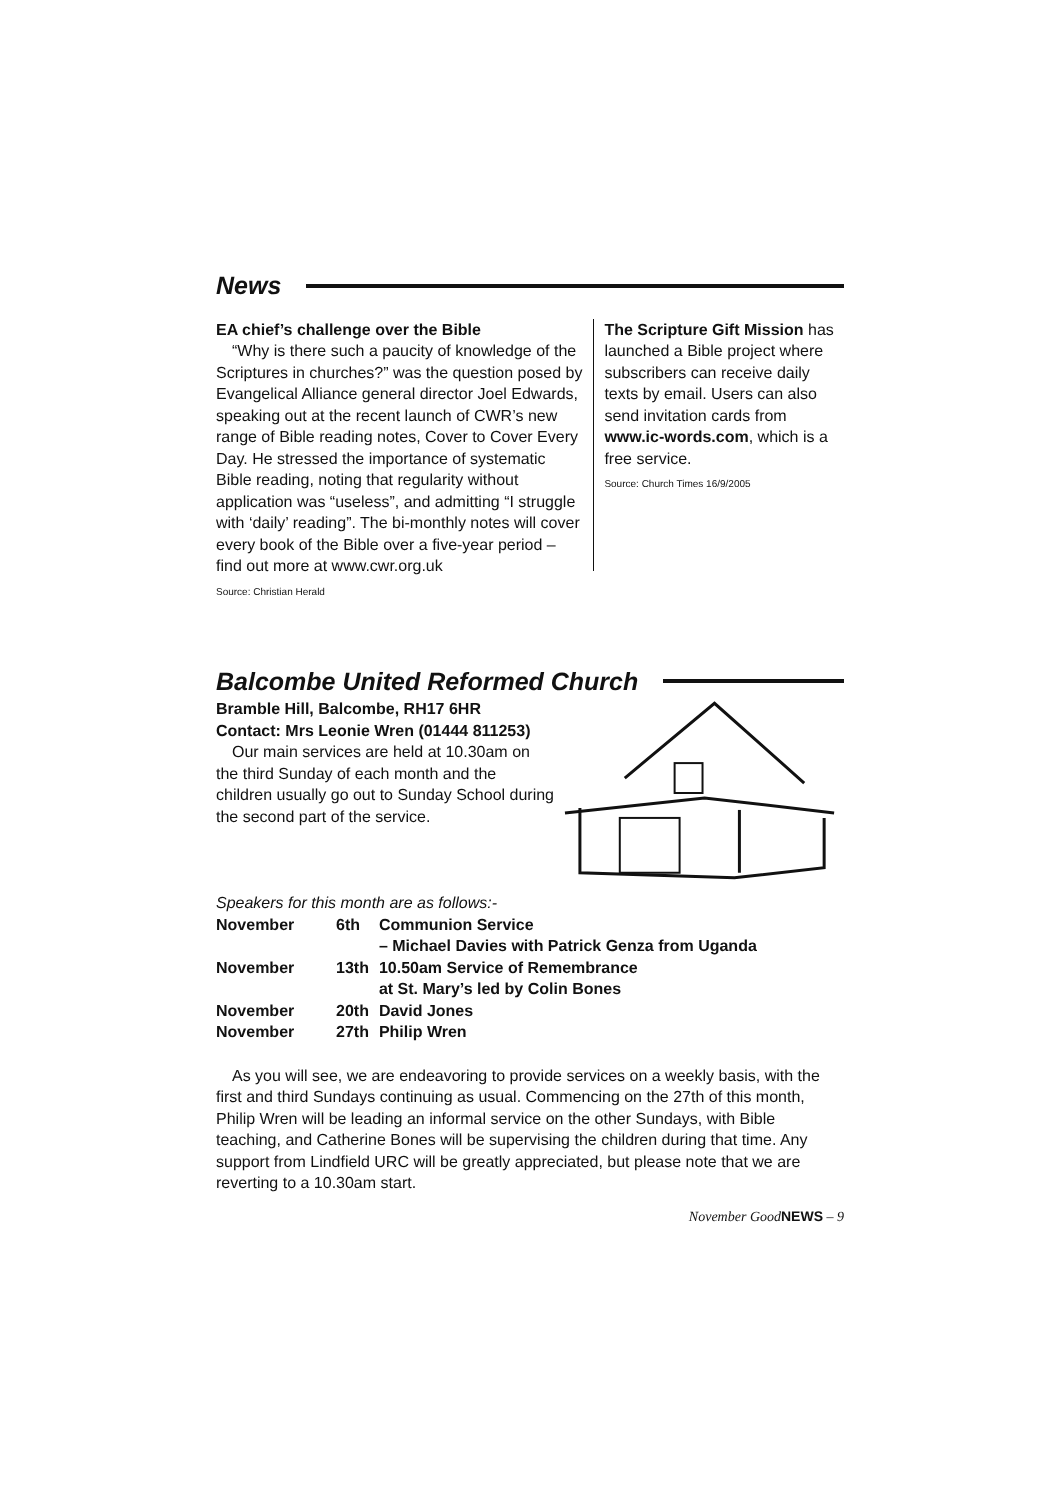News
EA chief’s challenge over the Bible
“Why is there such a paucity of knowledge of the Scriptures in churches?” was the question posed by Evangelical Alliance general director Joel Edwards, speaking out at the recent launch of CWR’s new range of Bible reading notes, Cover to Cover Every Day. He stressed the importance of systematic Bible reading, noting that regularity without application was “useless”, and admitting “I struggle with ‘daily’ reading”. The bi-monthly notes will cover every book of the Bible over a five-year period – find out more at www.cwr.org.uk
Source: Christian Herald
The Scripture Gift Mission has launched a Bible project where subscribers can receive daily texts by email. Users can also send invitation cards from www.ic-words.com, which is a free service.
Source: Church Times 16/9/2005
Balcombe United Reformed Church
Bramble Hill, Balcombe, RH17 6HR
Contact: Mrs Leonie Wren (01444 811253)
Our main services are held at 10.30am on the third Sunday of each month and the children usually go out to Sunday School during the second part of the service.
Speakers for this month are as follows:-
| November | 6th | Communion Service – Michael Davies with Patrick Genza from Uganda |
| November | 13th | 10.50am Service of Remembrance at St. Mary’s led by Colin Bones |
| November | 20th | David Jones |
| November | 27th | Philip Wren |
As you will see, we are endeavoring to provide services on a weekly basis, with the first and third Sundays continuing as usual. Commencing on the 27th of this month, Philip Wren will be leading an informal service on the other Sundays, with Bible teaching, and Catherine Bones will be supervising the children during that time. Any support from Lindfield URC will be greatly appreciated, but please note that we are reverting to a 10.30am start.
November GoodNEWS – 9